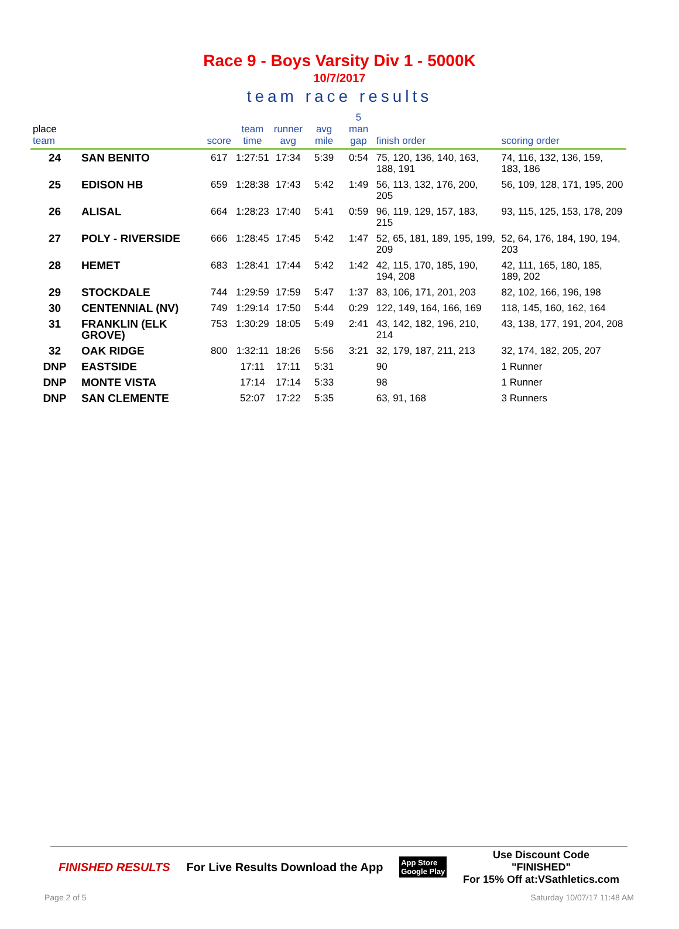Race 9 - Boys Varsity Div 1 - 5000K
10/7/2017
team race results
| place team | | score | team time | runner avg | avg mile | 5 man gap | finish order | scoring order |
| --- | --- | --- | --- | --- | --- | --- | --- | --- |
| 24 | SAN BENITO | 617 | 1:27:51 | 17:34 | 5:39 | 0:54 | 75, 120, 136, 140, 163, 188, 191 | 74, 116, 132, 136, 159, 183, 186 |
| 25 | EDISON HB | 659 | 1:28:38 | 17:43 | 5:42 | 1:49 | 56, 113, 132, 176, 200, 205 | 56, 109, 128, 171, 195, 200 |
| 26 | ALISAL | 664 | 1:28:23 | 17:40 | 5:41 | 0:59 | 96, 119, 129, 157, 183, 215 | 93, 115, 125, 153, 178, 209 |
| 27 | POLY - RIVERSIDE | 666 | 1:28:45 | 17:45 | 5:42 | 1:47 | 52, 65, 181, 189, 195, 199, 209 | 52, 64, 176, 184, 190, 194, 203 |
| 28 | HEMET | 683 | 1:28:41 | 17:44 | 5:42 | 1:42 | 42, 115, 170, 185, 190, 194, 208 | 42, 111, 165, 180, 185, 189, 202 |
| 29 | STOCKDALE | 744 | 1:29:59 | 17:59 | 5:47 | 1:37 | 83, 106, 171, 201, 203 | 82, 102, 166, 196, 198 |
| 30 | CENTENNIAL (NV) | 749 | 1:29:14 | 17:50 | 5:44 | 0:29 | 122, 149, 164, 166, 169 | 118, 145, 160, 162, 164 |
| 31 | FRANKLIN (ELK GROVE) | 753 | 1:30:29 | 18:05 | 5:49 | 2:41 | 43, 142, 182, 196, 210, 214 | 43, 138, 177, 191, 204, 208 |
| 32 | OAK RIDGE | 800 | 1:32:11 | 18:26 | 5:56 | 3:21 | 32, 179, 187, 211, 213 | 32, 174, 182, 205, 207 |
| DNP | EASTSIDE | | 17:11 | 17:11 | 5:31 | | 90 | 1 Runner |
| DNP | MONTE VISTA | | 17:14 | 17:14 | 5:33 | | 98 | 1 Runner |
| DNP | SAN CLEMENTE | | 52:07 | 17:22 | 5:35 | | 63, 91, 168 | 3 Runners |
FINISHED RESULTS For Live Results Download the App App Store
Google Play Use Discount Code
"FINISHED"
For 15% Off at:VSathletics.com
Page 2 of 5 Saturday 10/07/17 11:48 AM